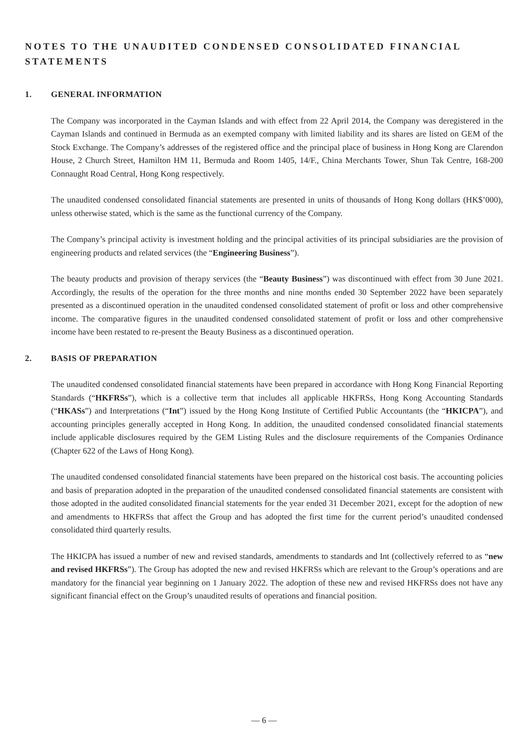NOTES TO THE UNAUDITED CONDENSED CONSOLIDATED FINANCIAL STATEMENTS
1. GENERAL INFORMATION
The Company was incorporated in the Cayman Islands and with effect from 22 April 2014, the Company was deregistered in the Cayman Islands and continued in Bermuda as an exempted company with limited liability and its shares are listed on GEM of the Stock Exchange. The Company’s addresses of the registered office and the principal place of business in Hong Kong are Clarendon House, 2 Church Street, Hamilton HM 11, Bermuda and Room 1405, 14/F., China Merchants Tower, Shun Tak Centre, 168-200 Connaught Road Central, Hong Kong respectively.
The unaudited condensed consolidated financial statements are presented in units of thousands of Hong Kong dollars (HK$’000), unless otherwise stated, which is the same as the functional currency of the Company.
The Company’s principal activity is investment holding and the principal activities of its principal subsidiaries are the provision of engineering products and related services (the “Engineering Business”).
The beauty products and provision of therapy services (the “Beauty Business”) was discontinued with effect from 30 June 2021. Accordingly, the results of the operation for the three months and nine months ended 30 September 2022 have been separately presented as a discontinued operation in the unaudited condensed consolidated statement of profit or loss and other comprehensive income. The comparative figures in the unaudited condensed consolidated statement of profit or loss and other comprehensive income have been restated to re-present the Beauty Business as a discontinued operation.
2. BASIS OF PREPARATION
The unaudited condensed consolidated financial statements have been prepared in accordance with Hong Kong Financial Reporting Standards (“HKFRSs”), which is a collective term that includes all applicable HKFRSs, Hong Kong Accounting Standards (“HKASs”) and Interpretations (“Int”) issued by the Hong Kong Institute of Certified Public Accountants (the “HKICPA”), and accounting principles generally accepted in Hong Kong. In addition, the unaudited condensed consolidated financial statements include applicable disclosures required by the GEM Listing Rules and the disclosure requirements of the Companies Ordinance (Chapter 622 of the Laws of Hong Kong).
The unaudited condensed consolidated financial statements have been prepared on the historical cost basis. The accounting policies and basis of preparation adopted in the preparation of the unaudited condensed consolidated financial statements are consistent with those adopted in the audited consolidated financial statements for the year ended 31 December 2021, except for the adoption of new and amendments to HKFRSs that affect the Group and has adopted the first time for the current period’s unaudited condensed consolidated third quarterly results.
The HKICPA has issued a number of new and revised standards, amendments to standards and Int (collectively referred to as “new and revised HKFRSs”). The Group has adopted the new and revised HKFRSs which are relevant to the Group’s operations and are mandatory for the financial year beginning on 1 January 2022. The adoption of these new and revised HKFRSs does not have any significant financial effect on the Group’s unaudited results of operations and financial position.
— 6 —